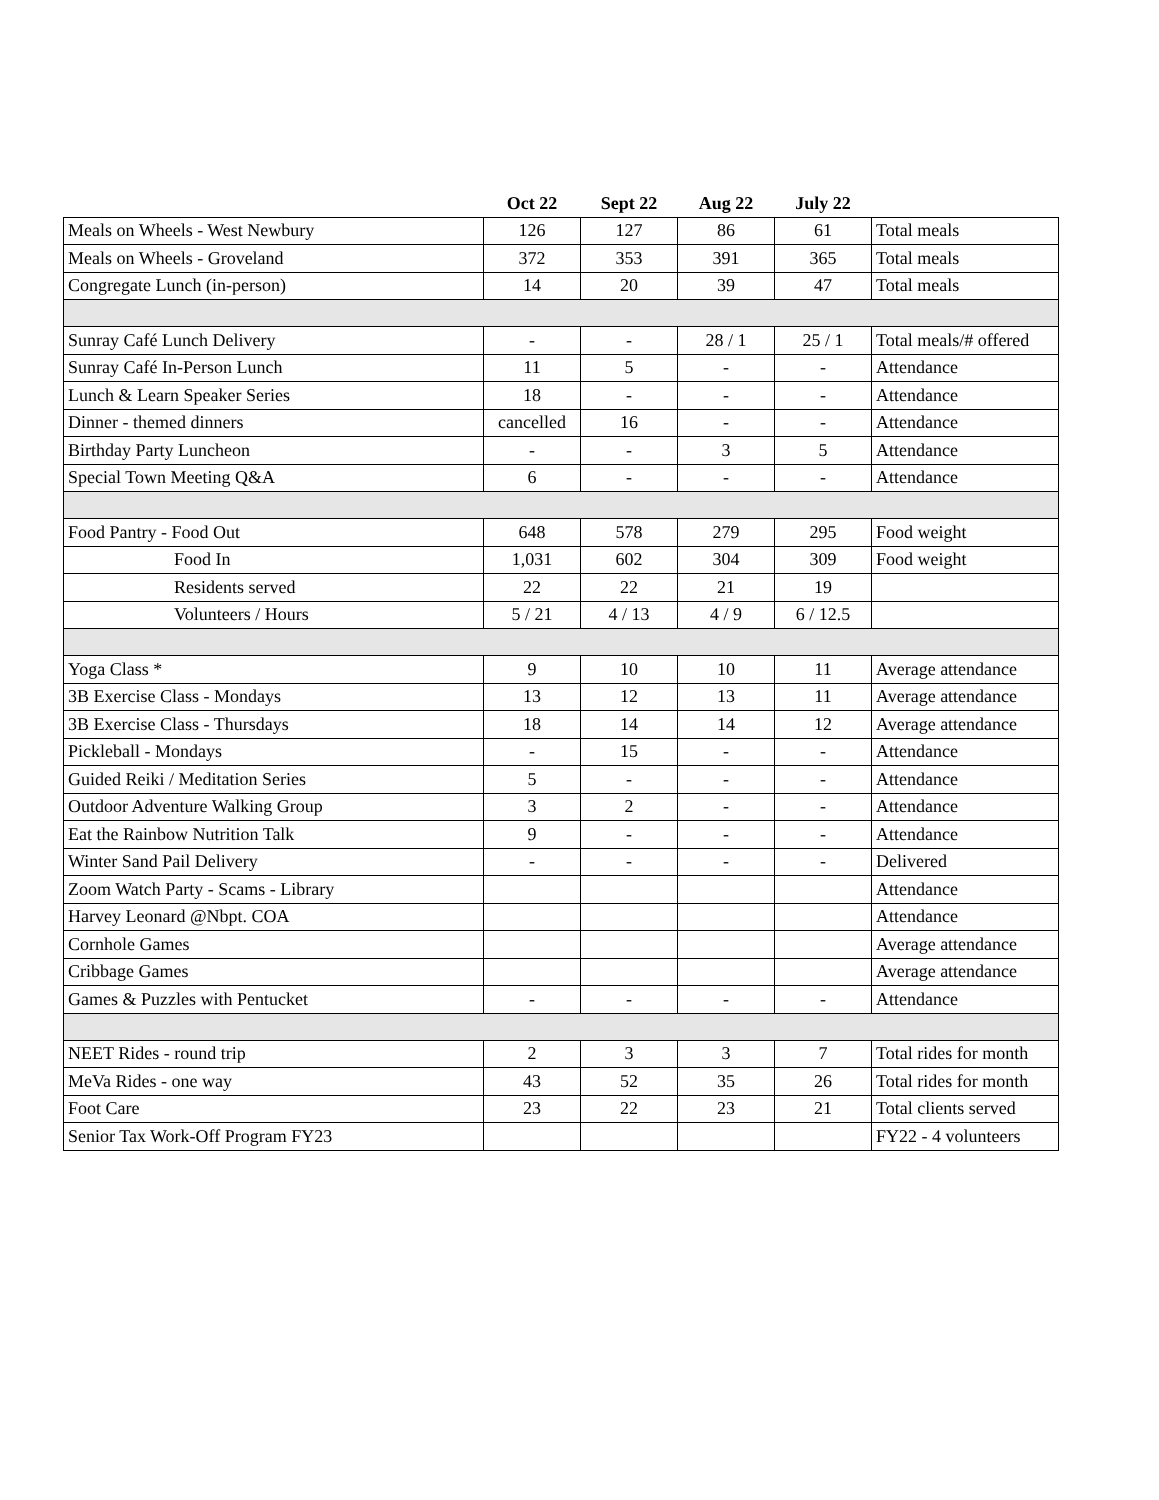| | Oct 22 | Sept 22 | Aug 22 | July 22 | |
| --- | --- | --- | --- | --- | --- |
| Meals on Wheels - West Newbury | 126 | 127 | 86 | 61 | Total meals |
| Meals on Wheels - Groveland | 372 | 353 | 391 | 365 | Total meals |
| Congregate Lunch (in-person) | 14 | 20 | 39 | 47 | Total meals |
| Sunray Café Lunch Delivery | - | - | 28 / 1 | 25 / 1 | Total meals/# offered |
| Sunray Café In-Person Lunch | 11 | 5 | - | - | Attendance |
| Lunch & Learn Speaker Series | 18 | - | - | - | Attendance |
| Dinner - themed dinners | cancelled | 16 | - | - | Attendance |
| Birthday Party Luncheon | - | - | 3 | 5 | Attendance |
| Special Town Meeting Q&A | 6 | - | - | - | Attendance |
| Food Pantry - Food Out | 648 | 578 | 279 | 295 | Food weight |
| Food In | 1,031 | 602 | 304 | 309 | Food weight |
| Residents served | 22 | 22 | 21 | 19 | |
| Volunteers / Hours | 5 / 21 | 4 / 13 | 4 / 9 | 6 / 12.5 | |
| Yoga Class * | 9 | 10 | 10 | 11 | Average attendance |
| 3B Exercise Class - Mondays | 13 | 12 | 13 | 11 | Average attendance |
| 3B Exercise Class - Thursdays | 18 | 14 | 14 | 12 | Average attendance |
| Pickleball - Mondays | - | 15 | - | - | Attendance |
| Guided Reiki / Meditation Series | 5 | - | - | - | Attendance |
| Outdoor Adventure Walking Group | 3 | 2 | - | - | Attendance |
| Eat the Rainbow Nutrition Talk | 9 | - | - | - | Attendance |
| Winter Sand Pail Delivery | - | - | - | - | Delivered |
| Zoom Watch Party - Scams - Library | | | | | Attendance |
| Harvey Leonard @Nbpt. COA | | | | | Attendance |
| Cornhole Games | | | | | Average attendance |
| Cribbage Games | | | | | Average attendance |
| Games & Puzzles with Pentucket | - | - | - | - | Attendance |
| NEET Rides - round trip | 2 | 3 | 3 | 7 | Total rides for month |
| MeVa Rides - one way | 43 | 52 | 35 | 26 | Total rides for month |
| Foot Care | 23 | 22 | 23 | 21 | Total clients served |
| Senior Tax Work-Off Program FY23 | | | | | FY22 - 4 volunteers |